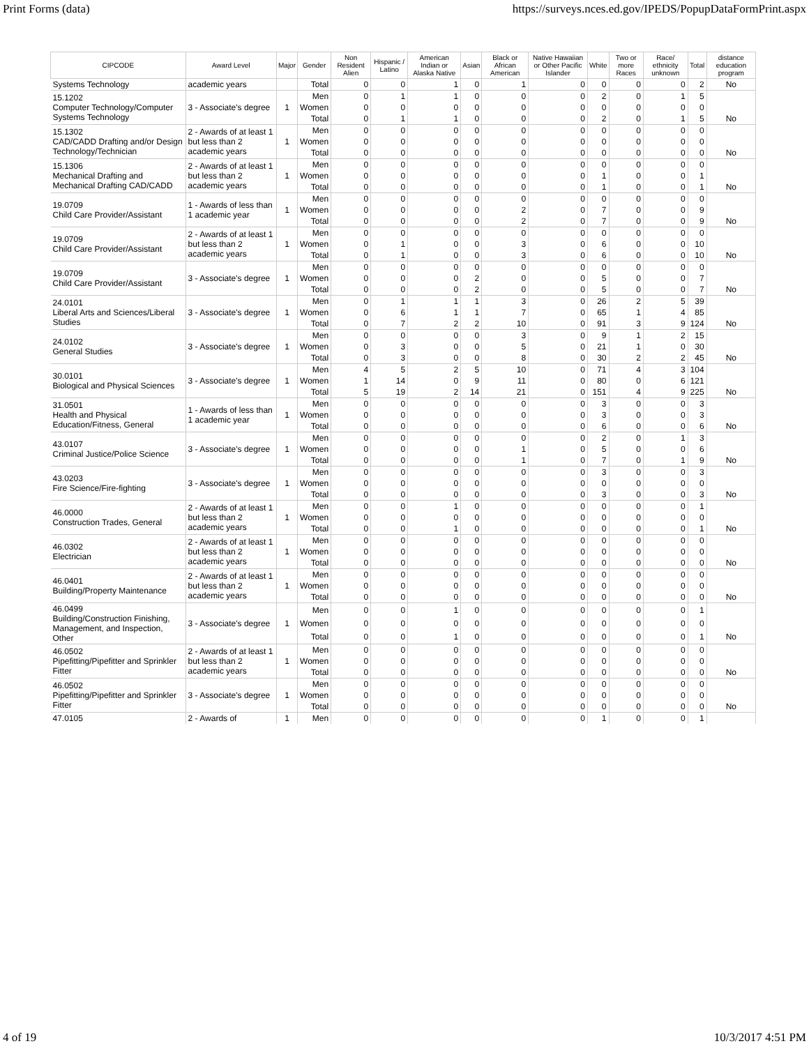Print Forms (data) https://surveys.nces.ed.gov/IPEDS/PopupDataFormPrint.aspx
| CIPCODE | Award Level | Major | Gender | Non Resident Alien | Hispanic / Latino | American Indian or Alaska Native | Asian | Black or African American | Native Hawaiian or Other Pacific Islander | White | Two or more Races | Race/ ethnicity unknown | Total | distance education program |
| --- | --- | --- | --- | --- | --- | --- | --- | --- | --- | --- | --- | --- | --- | --- |
| Systems Technology | academic years | | Total | 0 | 0 | 1 | 0 | 1 | 0 | 0 | 0 | 0 | 2 | No |
| 15.1202 Computer Technology/Computer Systems Technology | 3 - Associate's degree | 1 | Men | 0 | 1 | 1 | 0 | 0 | 0 | 2 | 0 | 1 | 5 | |
| | | | Women | 0 | 0 | 0 | 0 | 0 | 0 | 0 | 0 | 0 | 0 | |
| | | | Total | 0 | 1 | 1 | 0 | 0 | 0 | 2 | 0 | 1 | 5 | No |
| 15.1302 CAD/CADD Drafting and/or Design Technology/Technician | 2 - Awards of at least 1 but less than 2 academic years | 1 | Men | 0 | 0 | 0 | 0 | 0 | 0 | 0 | 0 | 0 | 0 | |
| | | | Women | 0 | 0 | 0 | 0 | 0 | 0 | 0 | 0 | 0 | 0 | |
| | | | Total | 0 | 0 | 0 | 0 | 0 | 0 | 0 | 0 | 0 | 0 | No |
| 15.1306 Mechanical Drafting and Mechanical Drafting CAD/CADD | 2 - Awards of at least 1 but less than 2 academic years | 1 | Men | 0 | 0 | 0 | 0 | 0 | 0 | 0 | 0 | 0 | 0 | |
| | | | Women | 0 | 0 | 0 | 0 | 0 | 0 | 1 | 0 | 0 | 1 | |
| | | | Total | 0 | 0 | 0 | 0 | 0 | 0 | 1 | 0 | 0 | 1 | No |
| 19.0709 Child Care Provider/Assistant | 1 - Awards of less than 1 academic year | 1 | Men | 0 | 0 | 0 | 0 | 0 | 0 | 0 | 0 | 0 | 0 | |
| | | | Women | 0 | 0 | 0 | 0 | 2 | 0 | 7 | 0 | 0 | 9 | |
| | | | Total | 0 | 0 | 0 | 0 | 2 | 0 | 7 | 0 | 0 | 9 | No |
| 19.0709 Child Care Provider/Assistant | 2 - Awards of at least 1 but less than 2 academic years | 1 | Men | 0 | 0 | 0 | 0 | 0 | 0 | 0 | 0 | 0 | 0 | |
| | | | Women | 0 | 1 | 0 | 0 | 3 | 0 | 6 | 0 | 0 | 10 | |
| | | | Total | 0 | 1 | 0 | 0 | 3 | 0 | 6 | 0 | 0 | 10 | No |
| 19.0709 Child Care Provider/Assistant | 3 - Associate's degree | 1 | Men | 0 | 0 | 0 | 0 | 0 | 0 | 0 | 0 | 0 | 0 | |
| | | | Women | 0 | 0 | 0 | 2 | 0 | 0 | 5 | 0 | 0 | 7 | |
| | | | Total | 0 | 0 | 0 | 2 | 0 | 0 | 5 | 0 | 0 | 7 | No |
| 24.0101 Liberal Arts and Sciences/Liberal Studies | 3 - Associate's degree | 1 | Men | 0 | 1 | 1 | 1 | 3 | 0 | 26 | 2 | 5 | 39 | |
| | | | Women | 0 | 6 | 1 | 1 | 7 | 0 | 65 | 1 | 4 | 85 | |
| | | | Total | 0 | 7 | 2 | 2 | 10 | 0 | 91 | 3 | 9 | 124 | No |
| 24.0102 General Studies | 3 - Associate's degree | 1 | Men | 0 | 0 | 0 | 0 | 3 | 0 | 9 | 1 | 2 | 15 | |
| | | | Women | 0 | 3 | 0 | 0 | 5 | 0 | 21 | 1 | 0 | 30 | |
| | | | Total | 0 | 3 | 0 | 0 | 8 | 0 | 30 | 2 | 2 | 45 | No |
| 30.0101 Biological and Physical Sciences | 3 - Associate's degree | 1 | Men | 4 | 5 | 2 | 5 | 10 | 0 | 71 | 4 | 3 | 104 | |
| | | | Women | 1 | 14 | 0 | 9 | 11 | 0 | 80 | 0 | 6 | 121 | |
| | | | Total | 5 | 19 | 2 | 14 | 21 | 0 | 151 | 4 | 9 | 225 | No |
| 31.0501 Health and Physical Education/Fitness, General | 1 - Awards of less than 1 academic year | 1 | Men | 0 | 0 | 0 | 0 | 0 | 0 | 3 | 0 | 0 | 3 | |
| | | | Women | 0 | 0 | 0 | 0 | 0 | 0 | 3 | 0 | 0 | 3 | |
| | | | Total | 0 | 0 | 0 | 0 | 0 | 0 | 6 | 0 | 0 | 6 | No |
| 43.0107 Criminal Justice/Police Science | 3 - Associate's degree | 1 | Men | 0 | 0 | 0 | 0 | 0 | 0 | 2 | 0 | 1 | 3 | |
| | | | Women | 0 | 0 | 0 | 0 | 1 | 0 | 5 | 0 | 0 | 6 | |
| | | | Total | 0 | 0 | 0 | 0 | 1 | 0 | 7 | 0 | 1 | 9 | No |
| 43.0203 Fire Science/Fire-fighting | 3 - Associate's degree | 1 | Men | 0 | 0 | 0 | 0 | 0 | 0 | 3 | 0 | 0 | 3 | |
| | | | Women | 0 | 0 | 0 | 0 | 0 | 0 | 0 | 0 | 0 | 0 | |
| | | | Total | 0 | 0 | 0 | 0 | 0 | 0 | 3 | 0 | 0 | 3 | No |
| 46.0000 Construction Trades, General | 2 - Awards of at least 1 but less than 2 academic years | 1 | Men | 0 | 0 | 1 | 0 | 0 | 0 | 0 | 0 | 0 | 1 | |
| | | | Women | 0 | 0 | 0 | 0 | 0 | 0 | 0 | 0 | 0 | 0 | |
| | | | Total | 0 | 0 | 1 | 0 | 0 | 0 | 0 | 0 | 0 | 1 | No |
| 46.0302 Electrician | 2 - Awards of at least 1 but less than 2 academic years | 1 | Men | 0 | 0 | 0 | 0 | 0 | 0 | 0 | 0 | 0 | 0 | |
| | | | Women | 0 | 0 | 0 | 0 | 0 | 0 | 0 | 0 | 0 | 0 | |
| | | | Total | 0 | 0 | 0 | 0 | 0 | 0 | 0 | 0 | 0 | 0 | No |
| 46.0401 Building/Property Maintenance | 2 - Awards of at least 1 but less than 2 academic years | 1 | Men | 0 | 0 | 0 | 0 | 0 | 0 | 0 | 0 | 0 | 0 | |
| | | | Women | 0 | 0 | 0 | 0 | 0 | 0 | 0 | 0 | 0 | 0 | |
| | | | Total | 0 | 0 | 0 | 0 | 0 | 0 | 0 | 0 | 0 | 0 | No |
| 46.0499 Building/Construction Finishing, Management, and Inspection, Other | 3 - Associate's degree | 1 | Men | 0 | 0 | 1 | 0 | 0 | 0 | 0 | 0 | 0 | 1 | |
| | | | Women | 0 | 0 | 0 | 0 | 0 | 0 | 0 | 0 | 0 | 0 | |
| | | | Total | 0 | 0 | 1 | 0 | 0 | 0 | 0 | 0 | 0 | 1 | No |
| 46.0502 Pipefitting/Pipefitter and Sprinkler Fitter | 2 - Awards of at least 1 but less than 2 academic years | 1 | Men | 0 | 0 | 0 | 0 | 0 | 0 | 0 | 0 | 0 | 0 | |
| | | | Women | 0 | 0 | 0 | 0 | 0 | 0 | 0 | 0 | 0 | 0 | |
| | | | Total | 0 | 0 | 0 | 0 | 0 | 0 | 0 | 0 | 0 | 0 | No |
| 46.0502 Pipefitting/Pipefitter and Sprinkler Fitter | 3 - Associate's degree | 1 | Men | 0 | 0 | 0 | 0 | 0 | 0 | 0 | 0 | 0 | 0 | |
| | | | Women | 0 | 0 | 0 | 0 | 0 | 0 | 0 | 0 | 0 | 0 | |
| | | | Total | 0 | 0 | 0 | 0 | 0 | 0 | 0 | 0 | 0 | 0 | No |
| 47.0105 | 2 - Awards of | 1 | Men | 0 | 0 | 0 | 0 | 0 | 0 | 1 | 0 | 0 | 1 | |
4 of 19 10/3/2017 4:51 PM